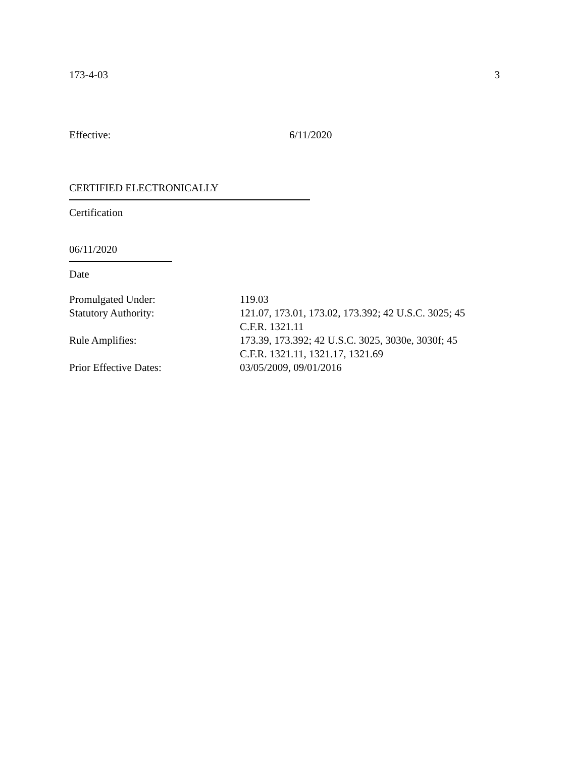173-4-03 3
Effective: 6/11/2020
CERTIFIED ELECTRONICALLY
Certification
06/11/2020
Date
| Promulgated Under: | 119.03 |
| Statutory Authority: | 121.07, 173.01, 173.02, 173.392; 42 U.S.C. 3025; 45 C.F.R. 1321.11 |
| Rule Amplifies: | 173.39, 173.392; 42 U.S.C. 3025, 3030e, 3030f; 45 C.F.R. 1321.11, 1321.17, 1321.69 |
| Prior Effective Dates: | 03/05/2009, 09/01/2016 |